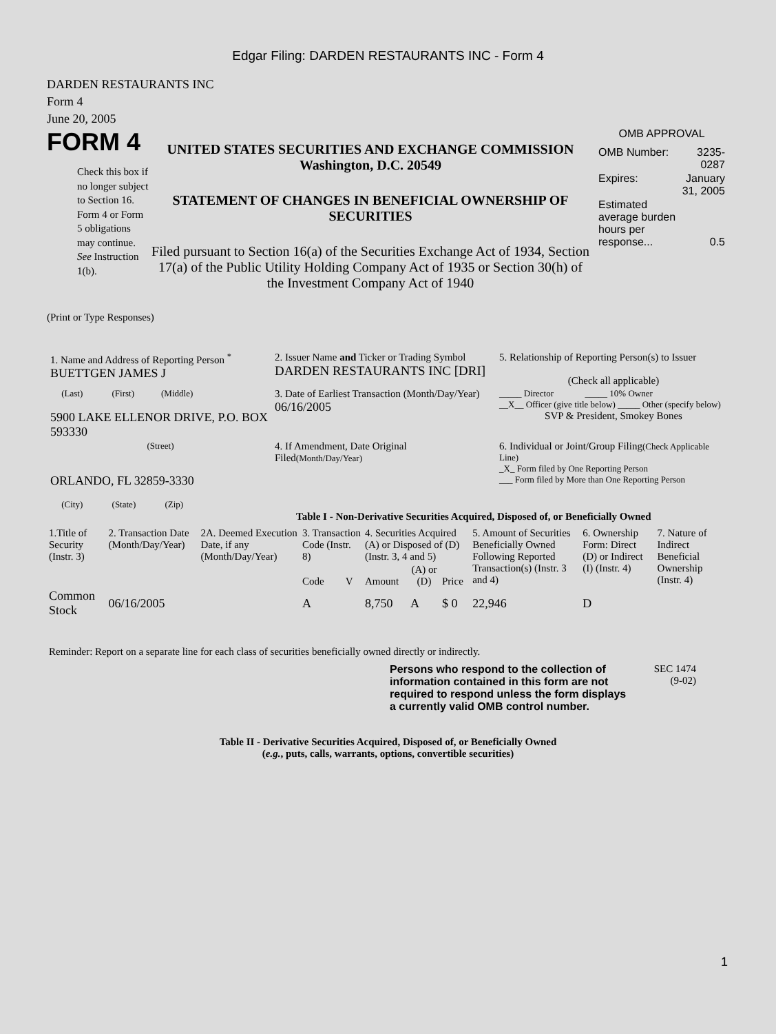Edgar Filing: DARDEN RESTAURANTS INC - Form 4
DARDEN RESTAURANTS INC
Form 4
June 20, 2005
FORM 4
Check this box if no longer subject to Section 16. Form 4 or Form 5 obligations may continue. See Instruction 1(b).
UNITED STATES SECURITIES AND EXCHANGE COMMISSION
Washington, D.C. 20549
STATEMENT OF CHANGES IN BENEFICIAL OWNERSHIP OF SECURITIES
Filed pursuant to Section 16(a) of the Securities Exchange Act of 1934, Section 17(a) of the Public Utility Holding Company Act of 1935 or Section 30(h) of the Investment Company Act of 1940
OMB APPROVAL
| OMB Number: | 3235-0287 |
| Expires: | January 31, 2005 |
| Estimated average burden hours per response... | 0.5 |
(Print or Type Responses)
| 1. Name and Address of Reporting Person <sup>*</sup> BUETTGEN JAMES J | 2. Issuer Name and Ticker or Trading Symbol DARDEN RESTAURANTS INC [DRI] | 5. Relationship of Reporting Person(s) to Issuer (Check all applicable) |
| (Last) (First) (Middle) 5900 LAKE ELLENOR DRIVE, P.O. BOX 593330 | 3. Date of Earliest Transaction (Month/Day/Year) 06/16/2005 | _____ Director _____ 10% Owner __X__ Officer (give title below) _____ Other (specify below) SVP & President, Smokey Bones |
| (Street) ORLANDO, FL 32859-3330 (City) (State) (Zip) | 4. If Amendment, Date Original Filed (Month/Day/Year) | 6. Individual or Joint/Group Filing (Check Applicable Line) _X_ Form filed by One Reporting Person ___ Form filed by More than One Reporting Person |
Table I - Non-Derivative Securities Acquired, Disposed of, or Beneficially Owned
| 1.Title of Security (Instr. 3) | 2. Transaction Date (Month/Day/Year) | 2A. Deemed Execution Date, if any (Month/Day/Year) | 3. Transaction Code (Instr. 8) | | 4. Securities Acquired (A) or Disposed of (D) (Instr. 3, 4 and 5) | | | 5. Amount of Securities Beneficially Owned Following Reported Transaction(s) (Instr. 3 and 4) | 6. Ownership Form: Direct (D) or Indirect (I) (Instr. 4) | 7. Nature of Indirect Beneficial Ownership (Instr. 4) |
| --- | --- | --- | --- | --- | --- | --- | --- | --- | --- | --- |
| | | | Code | V | Amount | (A) or (D) | Price | | | |
| Common Stock | 06/16/2005 | | A | | 8,750 | A | $ 0 | 22,946 | D | |
Reminder: Report on a separate line for each class of securities beneficially owned directly or indirectly.
Persons who respond to the collection of information contained in this form are not required to respond unless the form displays a currently valid OMB control number.
SEC 1474
(9-02)
Table II - Derivative Securities Acquired, Disposed of, or Beneficially Owned
(e.g., puts, calls, warrants, options, convertible securities)
1